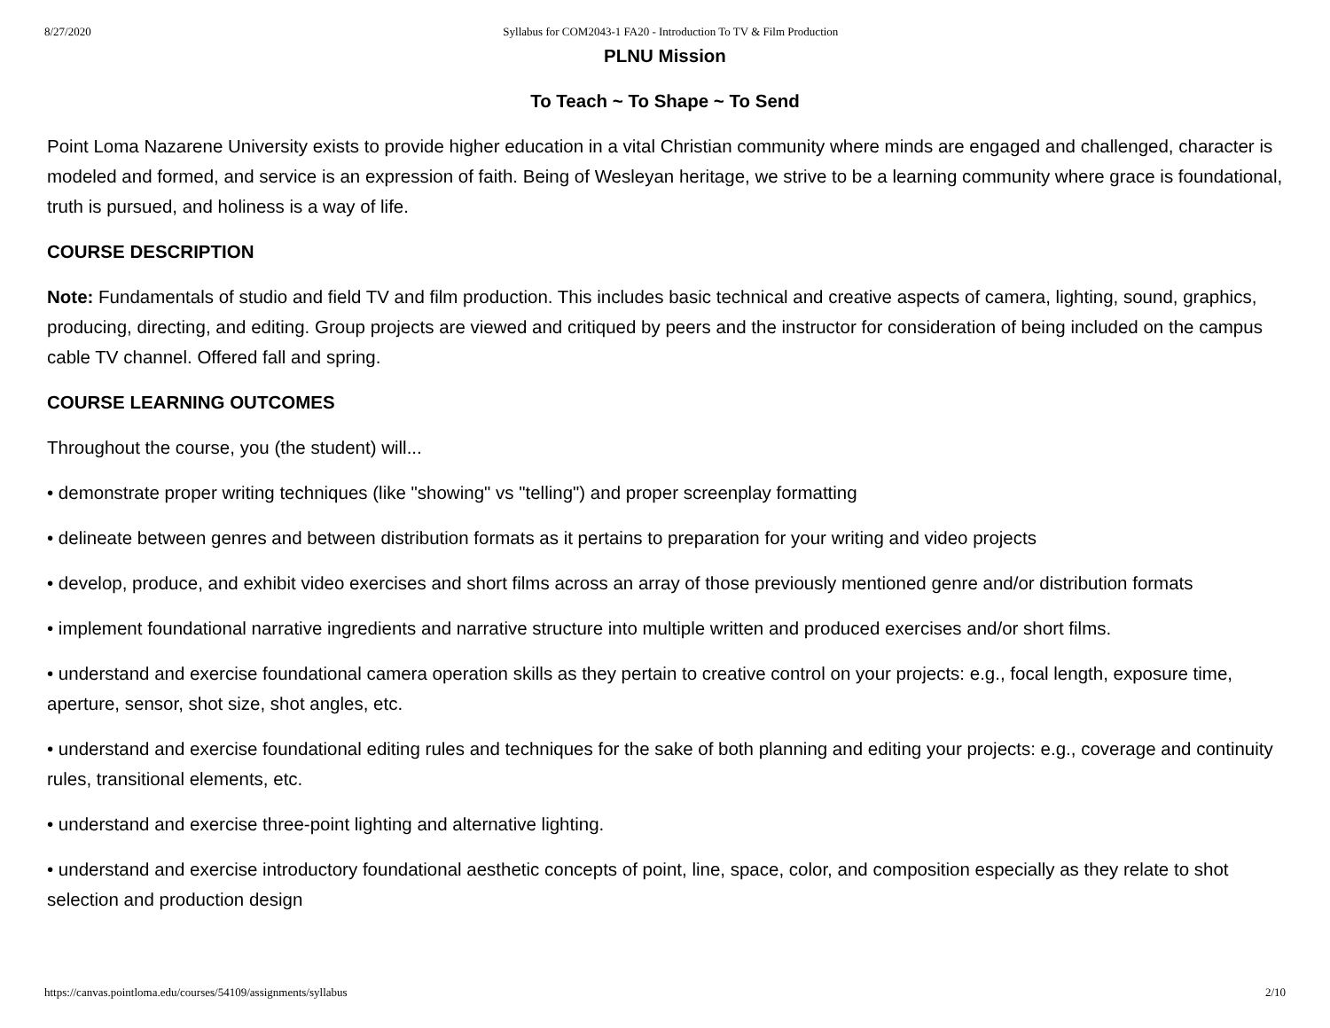8/27/2020 Syllabus for COM2043-1 FA20 - Introduction To TV & Film Production
PLNU Mission
To Teach ~ To Shape ~ To Send
Point Loma Nazarene University exists to provide higher education in a vital Christian community where minds are engaged and challenged, character is modeled and formed, and service is an expression of faith. Being of Wesleyan heritage, we strive to be a learning community where grace is foundational, truth is pursued, and holiness is a way of life.
COURSE DESCRIPTION
Note: Fundamentals of studio and field TV and film production. This includes basic technical and creative aspects of camera, lighting, sound, graphics, producing, directing, and editing. Group projects are viewed and critiqued by peers and the instructor for consideration of being included on the campus cable TV channel. Offered fall and spring.
COURSE LEARNING OUTCOMES
Throughout the course, you (the student) will...
• demonstrate proper writing techniques (like "showing" vs "telling") and proper screenplay formatting
• delineate between genres and between distribution formats as it pertains to preparation for your writing and video projects
• develop, produce, and exhibit video exercises and short films across an array of those previously mentioned genre and/or distribution formats
• implement foundational narrative ingredients and narrative structure into multiple written and produced exercises and/or short films.
• understand and exercise foundational camera operation skills as they pertain to creative control on your projects: e.g., focal length, exposure time, aperture, sensor, shot size, shot angles, etc.
• understand and exercise foundational editing rules and techniques for the sake of both planning and editing your projects: e.g., coverage and continuity rules, transitional elements, etc.
• understand and exercise three-point lighting and alternative lighting.
• understand and exercise introductory foundational aesthetic concepts of point, line, space, color, and composition especially as they relate to shot selection and production design
https://canvas.pointloma.edu/courses/54109/assignments/syllabus 2/10